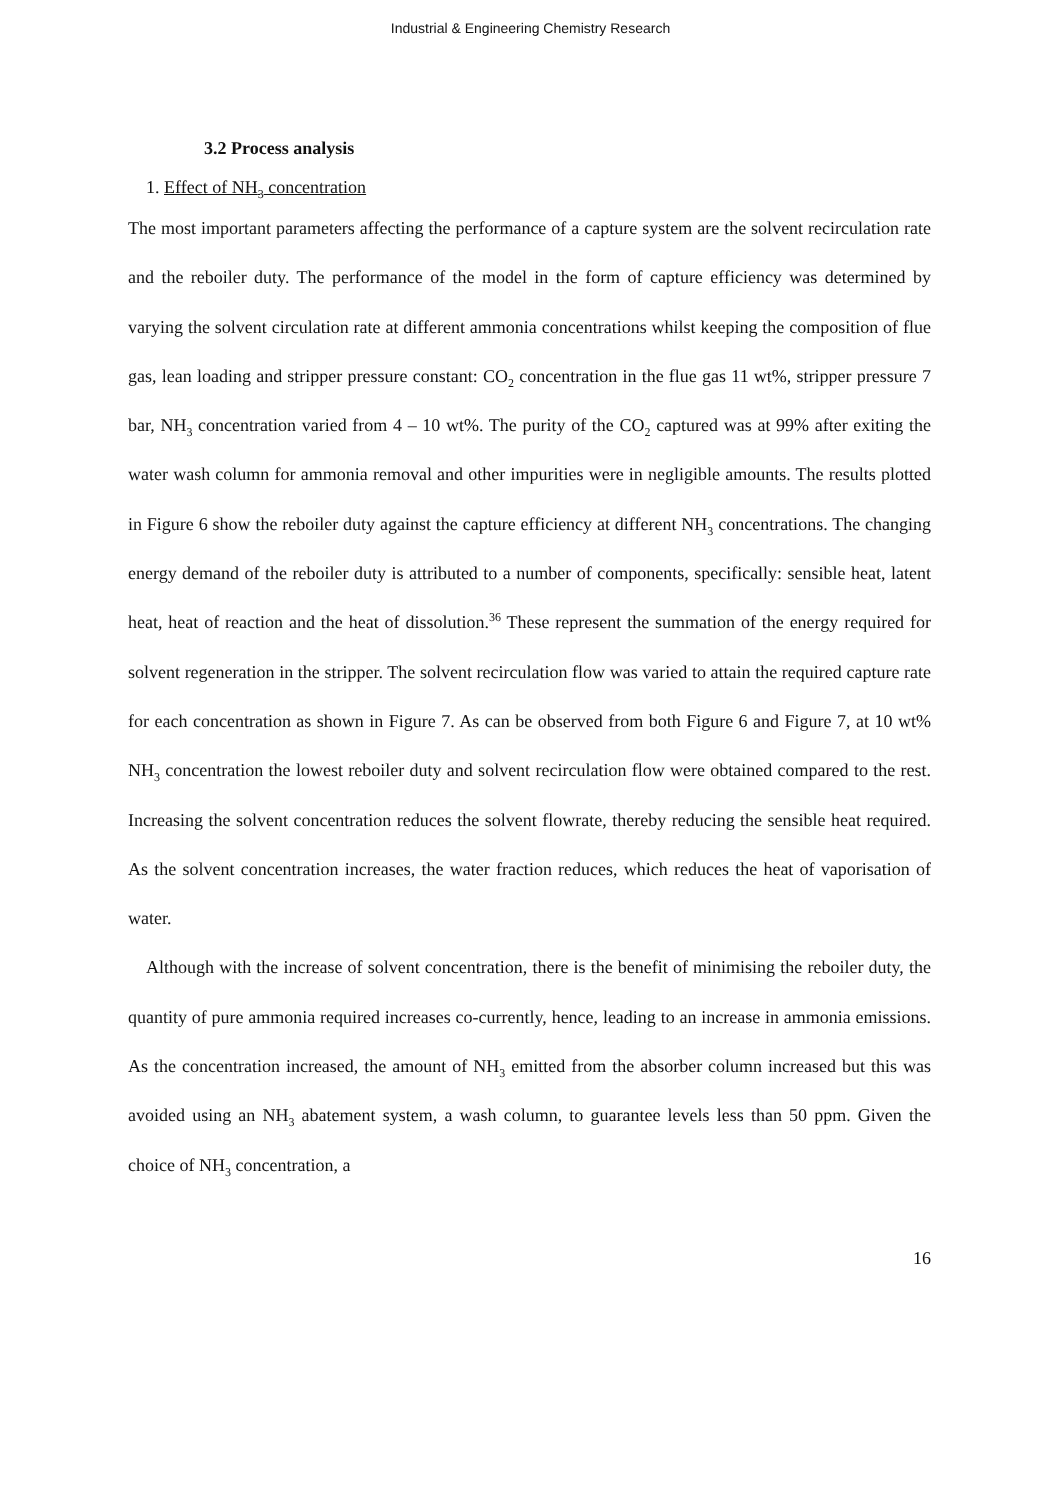Industrial & Engineering Chemistry Research
3.2 Process analysis
1. Effect of NH<sub>3</sub> concentration
The most important parameters affecting the performance of a capture system are the solvent recirculation rate and the reboiler duty. The performance of the model in the form of capture efficiency was determined by varying the solvent circulation rate at different ammonia concentrations whilst keeping the composition of flue gas, lean loading and stripper pressure constant: CO<sub>2</sub> concentration in the flue gas 11 wt%, stripper pressure 7 bar, NH<sub>3</sub> concentration varied from 4 – 10 wt%. The purity of the CO<sub>2</sub> captured was at 99% after exiting the water wash column for ammonia removal and other impurities were in negligible amounts. The results plotted in Figure 6 show the reboiler duty against the capture efficiency at different NH<sub>3</sub> concentrations. The changing energy demand of the reboiler duty is attributed to a number of components, specifically: sensible heat, latent heat, heat of reaction and the heat of dissolution.<sup>36</sup> These represent the summation of the energy required for solvent regeneration in the stripper. The solvent recirculation flow was varied to attain the required capture rate for each concentration as shown in Figure 7. As can be observed from both Figure 6 and Figure 7, at 10 wt% NH<sub>3</sub> concentration the lowest reboiler duty and solvent recirculation flow were obtained compared to the rest. Increasing the solvent concentration reduces the solvent flowrate, thereby reducing the sensible heat required. As the solvent concentration increases, the water fraction reduces, which reduces the heat of vaporisation of water.
Although with the increase of solvent concentration, there is the benefit of minimising the reboiler duty, the quantity of pure ammonia required increases co-currently, hence, leading to an increase in ammonia emissions. As the concentration increased, the amount of NH<sub>3</sub> emitted from the absorber column increased but this was avoided using an NH<sub>3</sub> abatement system, a wash column, to guarantee levels less than 50 ppm. Given the choice of NH<sub>3</sub> concentration, a
16